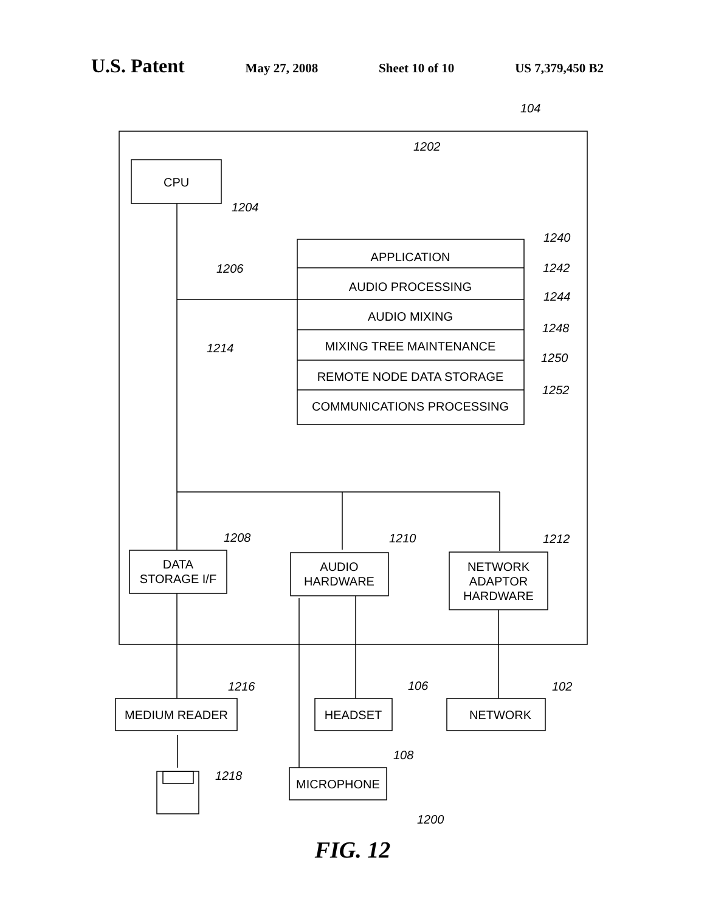U.S. Patent May 27, 2008 Sheet 10 of 10 US 7,379,450 B2
CPU
APPLICATION
AUDIO PROCESSING
AUDIO MIXING
MIXING TREE MAINTENANCE
REMOTE NODE DATA STORAGE
COMMUNICATIONS PROCESSING
DATA
STORAGE I/F
AUDIO
HARDWARE
NETWORK
ADAPTOR
HARDWARE
MEDIUM READER
HEADSET
NETWORK
MICROPHONE
104
1202
1204
1206
1214
1240
1242
1244
1248
1250
1252
1208
1210
1212
1216
106
102
108
1218
1200
FIG. 12